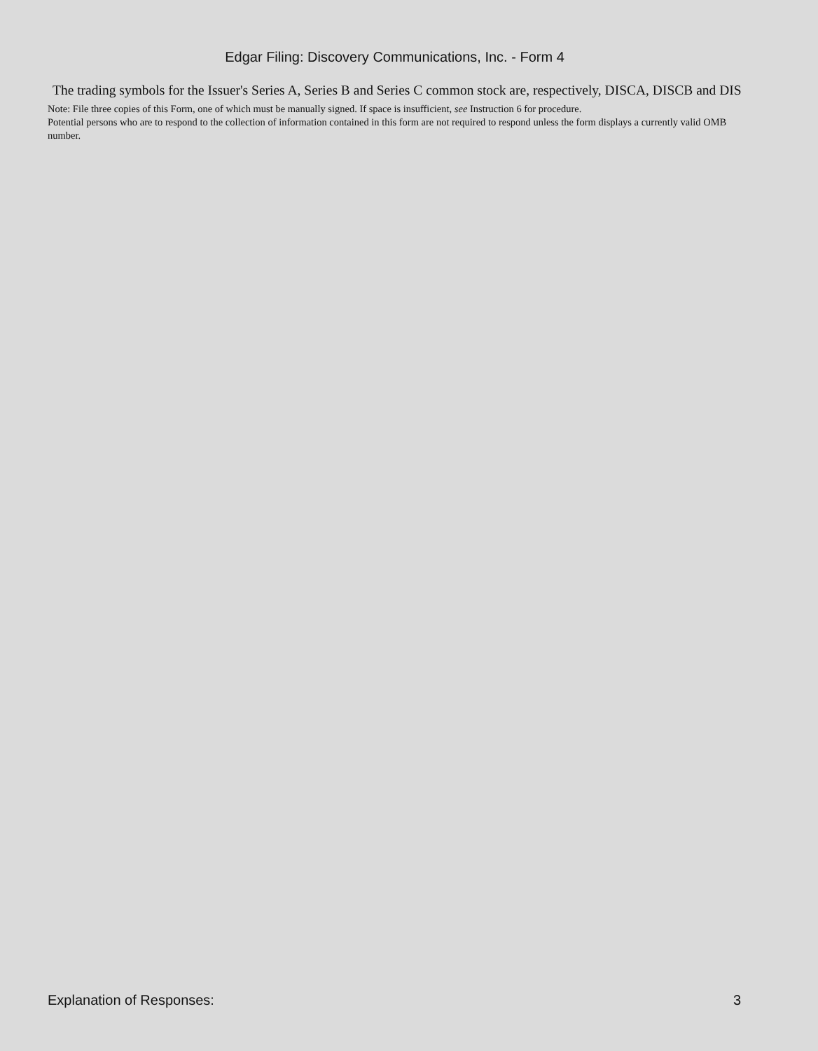Edgar Filing: Discovery Communications, Inc. - Form 4
The trading symbols for the Issuer's Series A, Series B and Series C common stock are, respectively, DISCA, DISCB and DIS
Note: File three copies of this Form, one of which must be manually signed. If space is insufficient, see Instruction 6 for procedure.
Potential persons who are to respond to the collection of information contained in this form are not required to respond unless the form displays a currently valid OMB number.
Explanation of Responses: 3